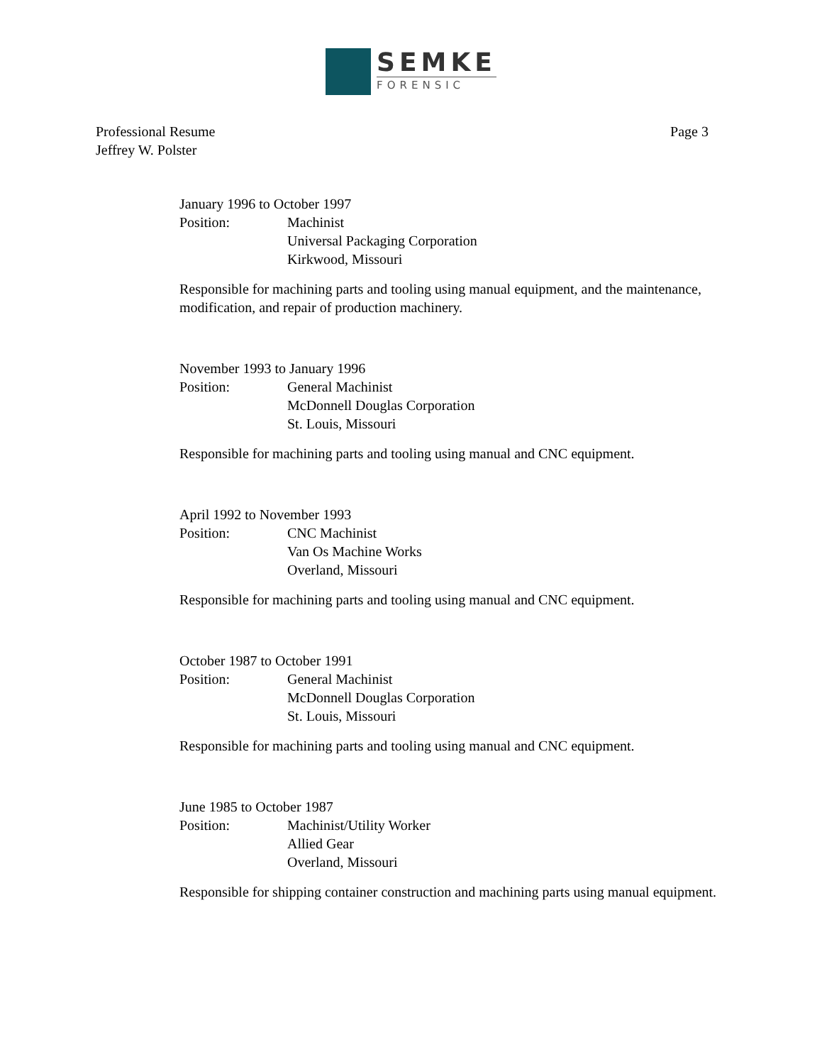SEMKE
FORENSIC
Professional Resume
Jeffrey W. Polster
Page 3
January 1996 to October 1997
Position: Machinist
Universal Packaging Corporation
Kirkwood, Missouri
Responsible for machining parts and tooling using manual equipment, and the maintenance, modification, and repair of production machinery.
November 1993 to January 1996
Position: General Machinist
McDonnell Douglas Corporation
St. Louis, Missouri
Responsible for machining parts and tooling using manual and CNC equipment.
April 1992 to November 1993
Position: CNC Machinist
Van Os Machine Works
Overland, Missouri
Responsible for machining parts and tooling using manual and CNC equipment.
October 1987 to October 1991
Position: General Machinist
McDonnell Douglas Corporation
St. Louis, Missouri
Responsible for machining parts and tooling using manual and CNC equipment.
June 1985 to October 1987
Position: Machinist/Utility Worker
Allied Gear
Overland, Missouri
Responsible for shipping container construction and machining parts using manual equipment.